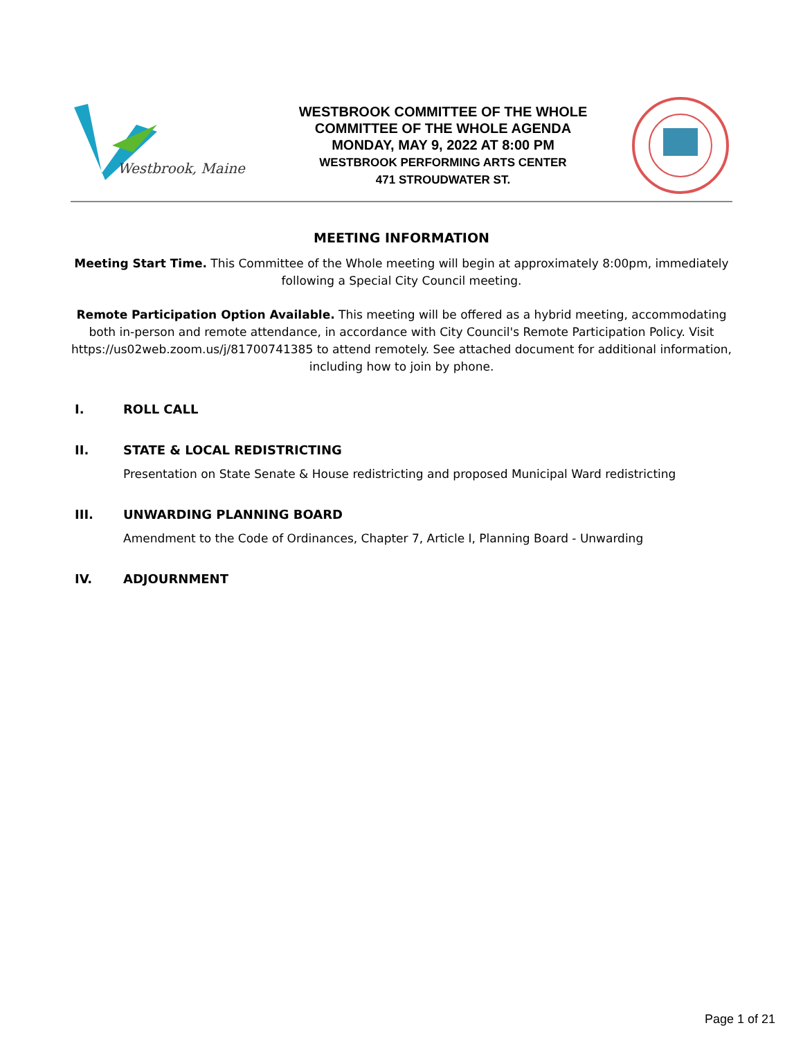Westbrook, Maine
WESTBROOK COMMITTEE OF THE WHOLE
COMMITTEE OF THE WHOLE AGENDA
MONDAY, MAY 9, 2022 AT 8:00 PM
WESTBROOK PERFORMING ARTS CENTER
471 STROUDWATER ST.
MEETING INFORMATION
Meeting Start Time. This Committee of the Whole meeting will begin at approximately 8:00pm, immediately following a Special City Council meeting.
Remote Participation Option Available. This meeting will be offered as a hybrid meeting, accommodating both in-person and remote attendance, in accordance with City Council's Remote Participation Policy. Visit https://us02web.zoom.us/j/81700741385 to attend remotely. See attached document for additional information, including how to join by phone.
I. ROLL CALL
II. STATE & LOCAL REDISTRICTING
Presentation on State Senate & House redistricting and proposed Municipal Ward redistricting
III. UNWARDING PLANNING BOARD
Amendment to the Code of Ordinances, Chapter 7, Article I, Planning Board - Unwarding
IV. ADJOURNMENT
Page 1 of 21